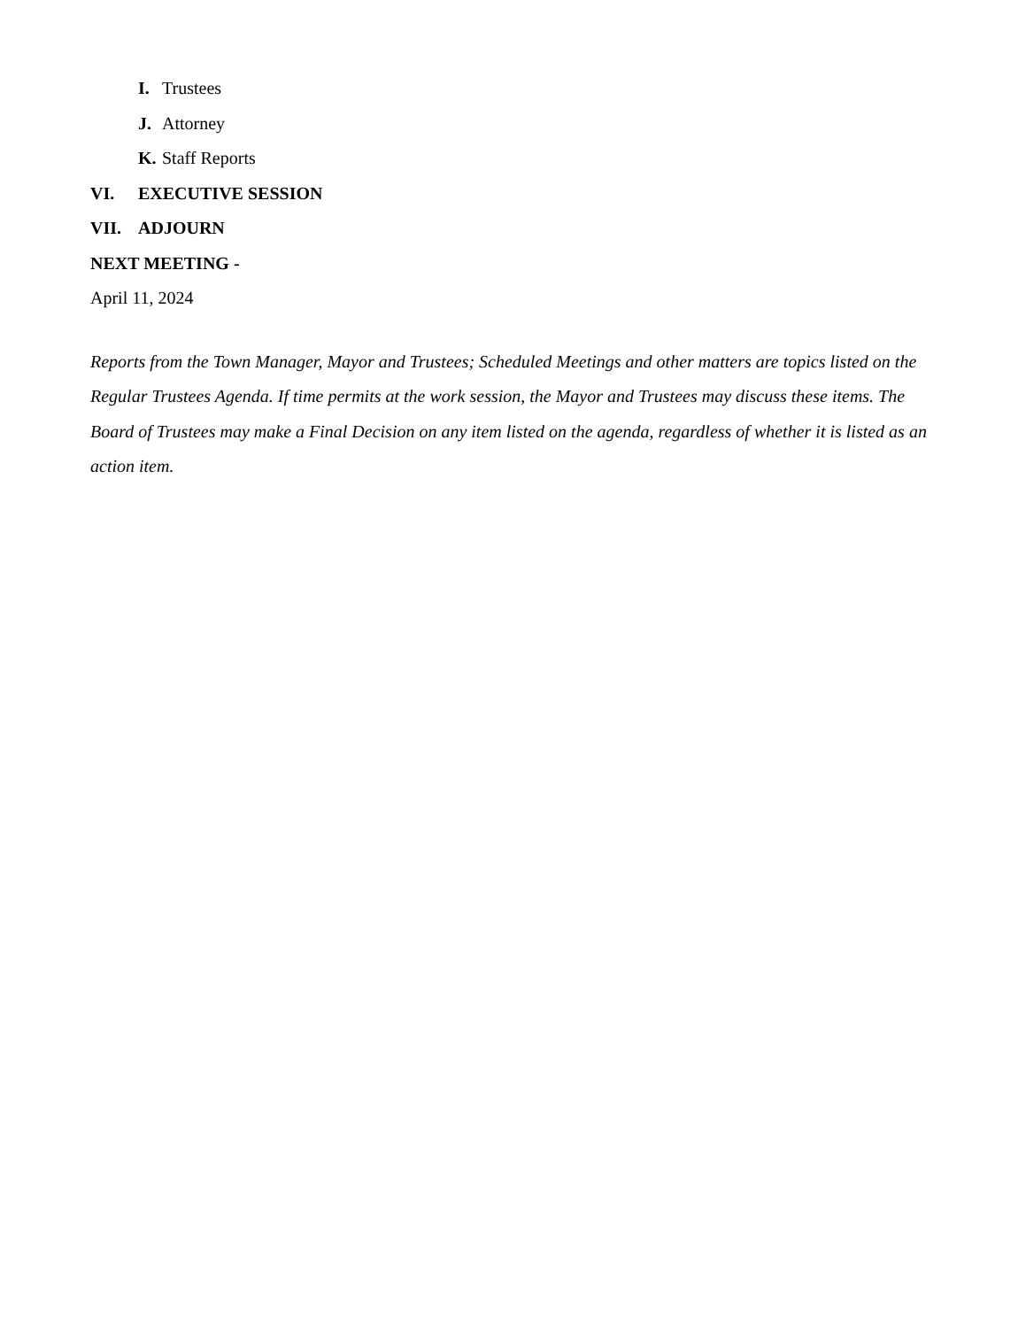I. Trustees
J. Attorney
K. Staff Reports
VI. EXECUTIVE SESSION
VII. ADJOURN
NEXT MEETING -
April 11, 2024
Reports from the Town Manager, Mayor and Trustees; Scheduled Meetings and other matters are topics listed on the Regular Trustees Agenda. If time permits at the work session, the Mayor and Trustees may discuss these items. The Board of Trustees may make a Final Decision on any item listed on the agenda, regardless of whether it is listed as an action item.